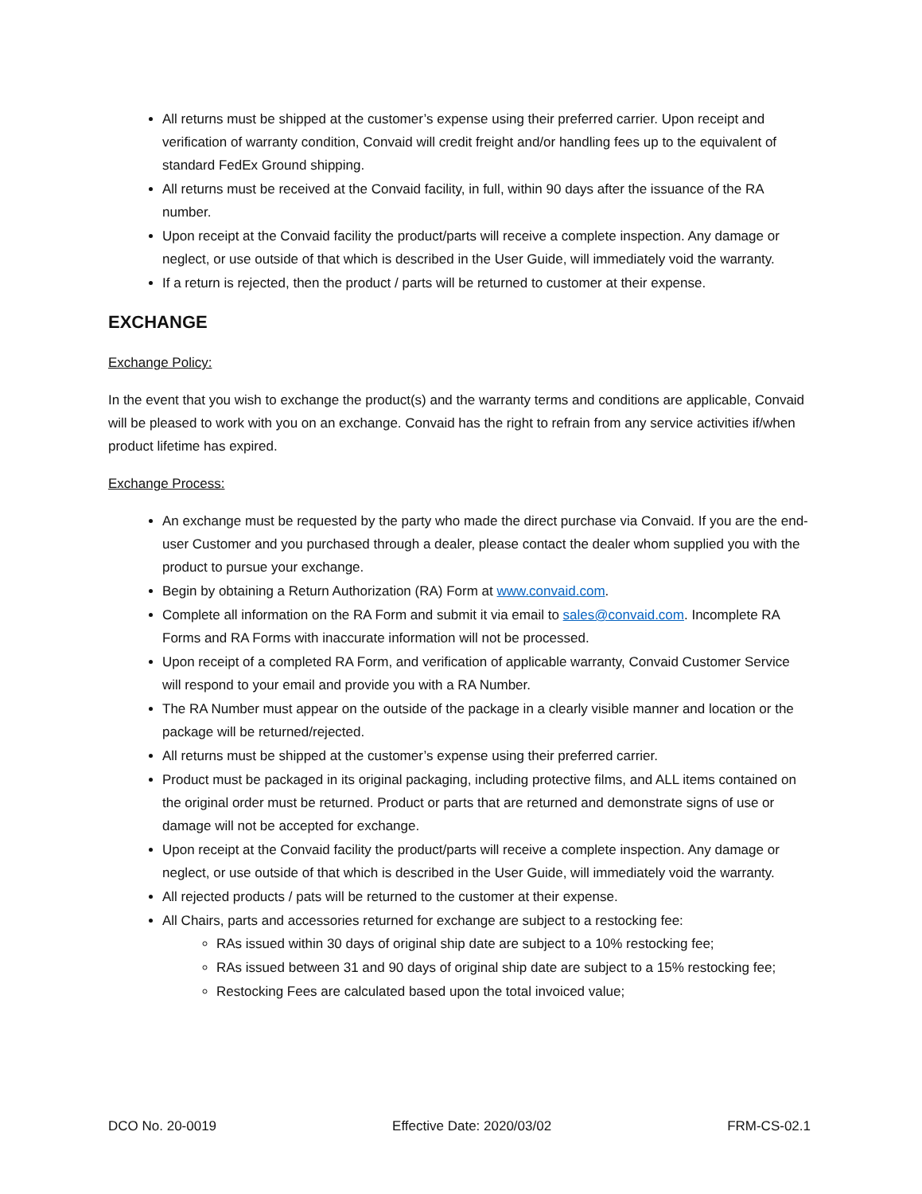All returns must be shipped at the customer’s expense using their preferred carrier. Upon receipt and verification of warranty condition, Convaid will credit freight and/or handling fees up to the equivalent of standard FedEx Ground shipping.
All returns must be received at the Convaid facility, in full, within 90 days after the issuance of the RA number.
Upon receipt at the Convaid facility the product/parts will receive a complete inspection. Any damage or neglect, or use outside of that which is described in the User Guide, will immediately void the warranty.
If a return is rejected, then the product / parts will be returned to customer at their expense.
EXCHANGE
Exchange Policy:
In the event that you wish to exchange the product(s) and the warranty terms and conditions are applicable, Convaid will be pleased to work with you on an exchange. Convaid has the right to refrain from any service activities if/when product lifetime has expired.
Exchange Process:
An exchange must be requested by the party who made the direct purchase via Convaid. If you are the end-user Customer and you purchased through a dealer, please contact the dealer whom supplied you with the product to pursue your exchange.
Begin by obtaining a Return Authorization (RA) Form at www.convaid.com.
Complete all information on the RA Form and submit it via email to sales@convaid.com. Incomplete RA Forms and RA Forms with inaccurate information will not be processed.
Upon receipt of a completed RA Form, and verification of applicable warranty, Convaid Customer Service will respond to your email and provide you with a RA Number.
The RA Number must appear on the outside of the package in a clearly visible manner and location or the package will be returned/rejected.
All returns must be shipped at the customer’s expense using their preferred carrier.
Product must be packaged in its original packaging, including protective films, and ALL items contained on the original order must be returned. Product or parts that are returned and demonstrate signs of use or damage will not be accepted for exchange.
Upon receipt at the Convaid facility the product/parts will receive a complete inspection. Any damage or neglect, or use outside of that which is described in the User Guide, will immediately void the warranty.
All rejected products / pats will be returned to the customer at their expense.
All Chairs, parts and accessories returned for exchange are subject to a restocking fee:
RAs issued within 30 days of original ship date are subject to a 10% restocking fee;
RAs issued between 31 and 90 days of original ship date are subject to a 15% restocking fee;
Restocking Fees are calculated based upon the total invoiced value;
DCO No. 20-0019 Effective Date: 2020/03/02 FRM-CS-02.1